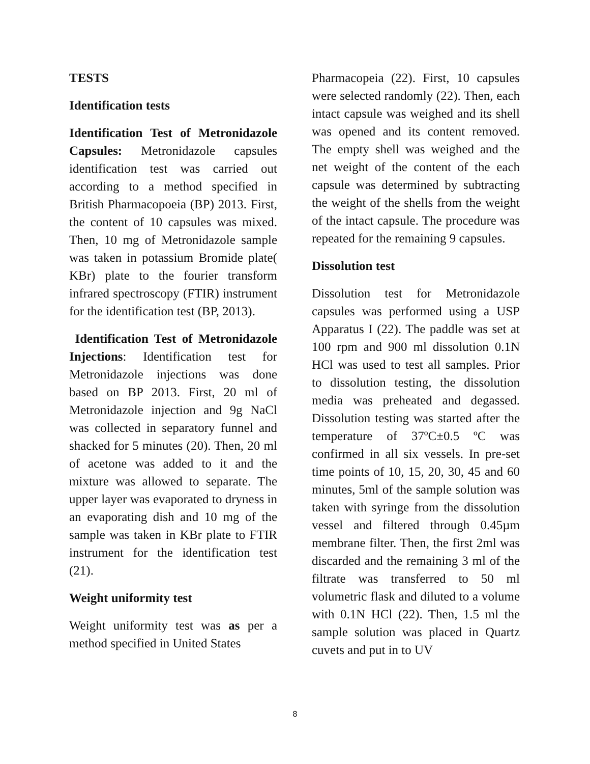TESTS
Identification tests
Identification Test of Metronidazole Capsules: Metronidazole capsules identification test was carried out according to a method specified in British Pharmacopoeia (BP) 2013. First, the content of 10 capsules was mixed. Then, 10 mg of Metronidazole sample was taken in potassium Bromide plate( KBr) plate to the fourier transform infrared spectroscopy (FTIR) instrument for the identification test (BP, 2013).
Identification Test of Metronidazole Injections: Identification test for Metronidazole injections was done based on BP 2013. First, 20 ml of Metronidazole injection and 9g NaCl was collected in separatory funnel and shacked for 5 minutes (20). Then, 20 ml of acetone was added to it and the mixture was allowed to separate. The upper layer was evaporated to dryness in an evaporating dish and 10 mg of the sample was taken in KBr plate to FTIR instrument for the identification test (21).
Weight uniformity test
Weight uniformity test was as per a method specified in United States
Pharmacopeia (22). First, 10 capsules were selected randomly (22). Then, each intact capsule was weighed and its shell was opened and its content removed. The empty shell was weighed and the net weight of the content of the each capsule was determined by subtracting the weight of the shells from the weight of the intact capsule. The procedure was repeated for the remaining 9 capsules.
Dissolution test
Dissolution test for Metronidazole capsules was performed using a USP Apparatus I (22). The paddle was set at 100 rpm and 900 ml dissolution 0.1N HCl was used to test all samples. Prior to dissolution testing, the dissolution media was preheated and degassed. Dissolution testing was started after the temperature of 37ºC±0.5 ºC was confirmed in all six vessels. In pre-set time points of 10, 15, 20, 30, 45 and 60 minutes, 5ml of the sample solution was taken with syringe from the dissolution vessel and filtered through 0.45µm membrane filter. Then, the first 2ml was discarded and the remaining 3 ml of the filtrate was transferred to 50 ml volumetric flask and diluted to a volume with 0.1N HCl (22). Then, 1.5 ml the sample solution was placed in Quartz cuvets and put in to UV
8